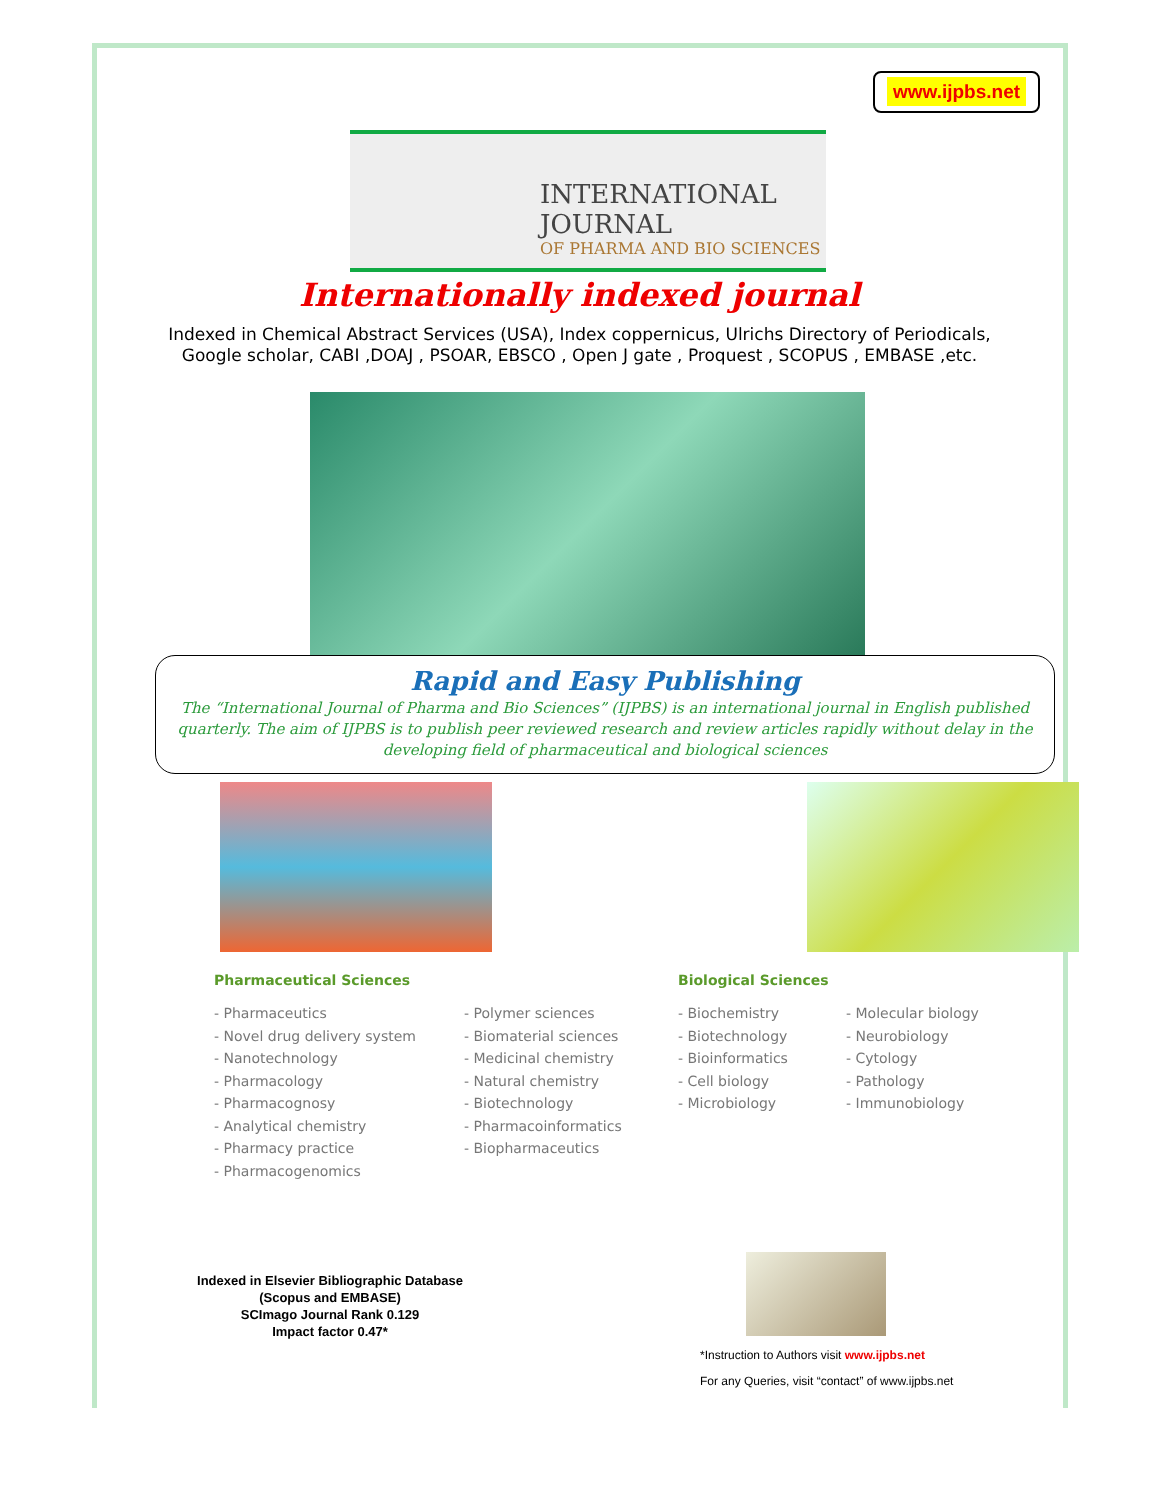www.ijpbs.net
INTERNATIONAL JOURNAL
OF PHARMA AND BIO SCIENCES
Internationally indexed journal
Indexed in Chemical Abstract Services (USA), Index coppernicus, Ulrichs Directory of Periodicals,
Google scholar, CABI ,DOAJ , PSOAR, EBSCO , Open J gate , Proquest , SCOPUS , EMBASE ,etc.
Rapid and Easy Publishing
The “International Journal of Pharma and Bio Sciences” (IJPBS) is an international journal in English published quarterly. The aim of IJPBS is to publish peer reviewed research and review articles rapidly without delay in the developing field of pharmaceutical and biological sciences
Pharmaceutical Sciences
- Pharmaceutics
- Novel drug delivery system
- Nanotechnology
- Pharmacology
- Pharmacognosy
- Analytical chemistry
- Pharmacy practice
- Pharmacogenomics
- Polymer sciences
- Biomaterial sciences
- Medicinal chemistry
- Natural chemistry
- Biotechnology
- Pharmacoinformatics
- Biopharmaceutics
Biological Sciences
- Biochemistry
- Biotechnology
- Bioinformatics
- Cell biology
- Microbiology
- Molecular biology
- Neurobiology
- Cytology
- Pathology
- Immunobiology
Indexed in Elsevier Bibliographic Database
(Scopus and EMBASE)
SCImago Journal Rank 0.129
Impact factor 0.47*
*Instruction to Authors visit www.ijpbs.net
For any Queries, visit “contact” of www.ijpbs.net